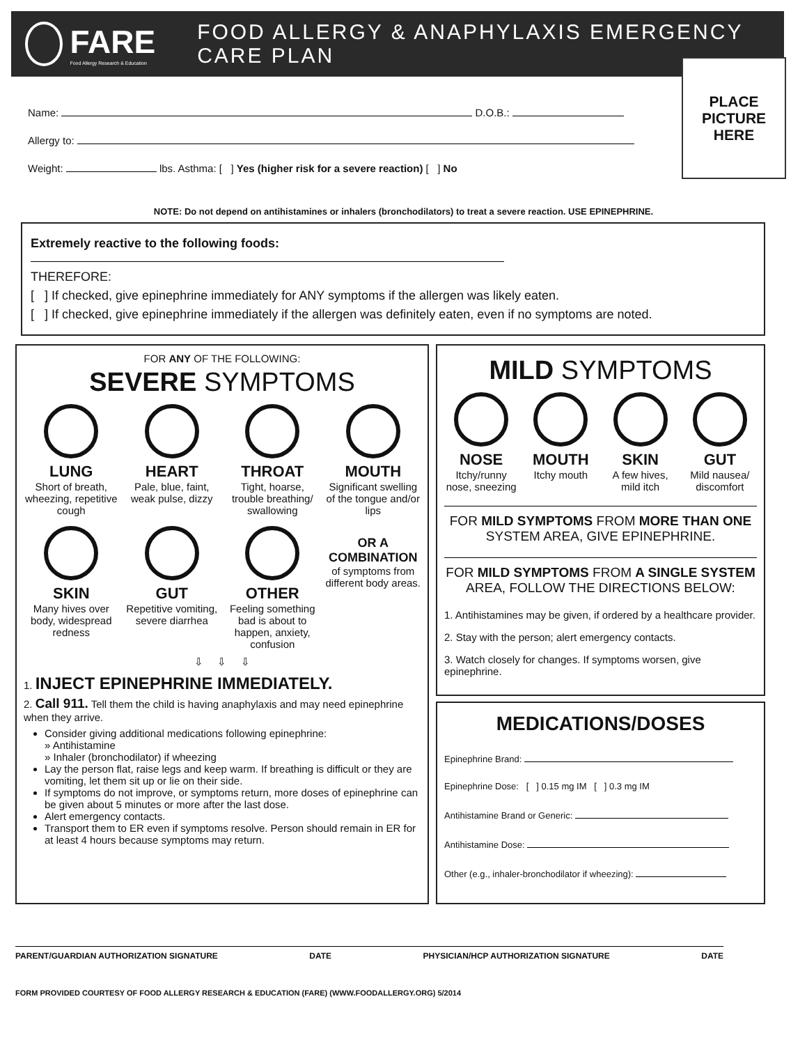FARE
Food Allergy Research & Education
FOOD ALLERGY & ANAPHYLAXIS EMERGENCY CARE PLAN
Name: D.O.B.:
Allergy to:
Weight: lbs. Asthma: [ ] Yes (higher risk for a severe reaction) [ ] No
PLACE
PICTURE
HERE
NOTE: Do not depend on antihistamines or inhalers (bronchodilators) to treat a severe reaction. USE EPINEPHRINE.
Extremely reactive to the following foods:
THEREFORE:
[ ] If checked, give epinephrine immediately for ANY symptoms if the allergen was likely eaten.
[ ] If checked, give epinephrine immediately if the allergen was definitely eaten, even if no symptoms are noted.
FOR ANY OF THE FOLLOWING:
SEVERE SYMPTOMS
LUNG
Short of breath, wheezing, repetitive cough
HEART
Pale, blue, faint, weak pulse, dizzy
THROAT
Tight, hoarse, trouble breathing/ swallowing
MOUTH
Significant swelling of the tongue and/or lips
SKIN
Many hives over body, widespread redness
GUT
Repetitive vomiting, severe diarrhea
OTHER
Feeling something bad is about to happen, anxiety, confusion
OR A COMBINATION
of symptoms from different body areas.
⇩ ⇩ ⇩
1. INJECT EPINEPHRINE IMMEDIATELY.
2. Call 911. Tell them the child is having anaphylaxis and may need epinephrine when they arrive.
Consider giving additional medications following epinephrine:
» Antihistamine
» Inhaler (bronchodilator) if wheezing
Lay the person flat, raise legs and keep warm. If breathing is difficult or they are vomiting, let them sit up or lie on their side.
If symptoms do not improve, or symptoms return, more doses of epinephrine can be given about 5 minutes or more after the last dose.
Alert emergency contacts.
Transport them to ER even if symptoms resolve. Person should remain in ER for at least 4 hours because symptoms may return.
MILD SYMPTOMS
NOSE
Itchy/runny nose, sneezing
MOUTH
Itchy mouth
SKIN
A few hives, mild itch
GUT
Mild nausea/ discomfort
FOR MILD SYMPTOMS FROM MORE THAN ONE SYSTEM AREA, GIVE EPINEPHRINE.
FOR MILD SYMPTOMS FROM A SINGLE SYSTEM AREA, FOLLOW THE DIRECTIONS BELOW:
1. Antihistamines may be given, if ordered by a healthcare provider.
2. Stay with the person; alert emergency contacts.
3. Watch closely for changes. If symptoms worsen, give epinephrine.
MEDICATIONS/DOSES
Epinephrine Brand:
Epinephrine Dose: [ ] 0.15 mg IM [ ] 0.3 mg IM
Antihistamine Brand or Generic:
Antihistamine Dose:
Other (e.g., inhaler-bronchodilator if wheezing):
PARENT/GUARDIAN AUTHORIZATION SIGNATURE DATE PHYSICIAN/HCP AUTHORIZATION SIGNATURE DATE
FORM PROVIDED COURTESY OF FOOD ALLERGY RESEARCH & EDUCATION (FARE) (WWW.FOODALLERGY.ORG) 5/2014